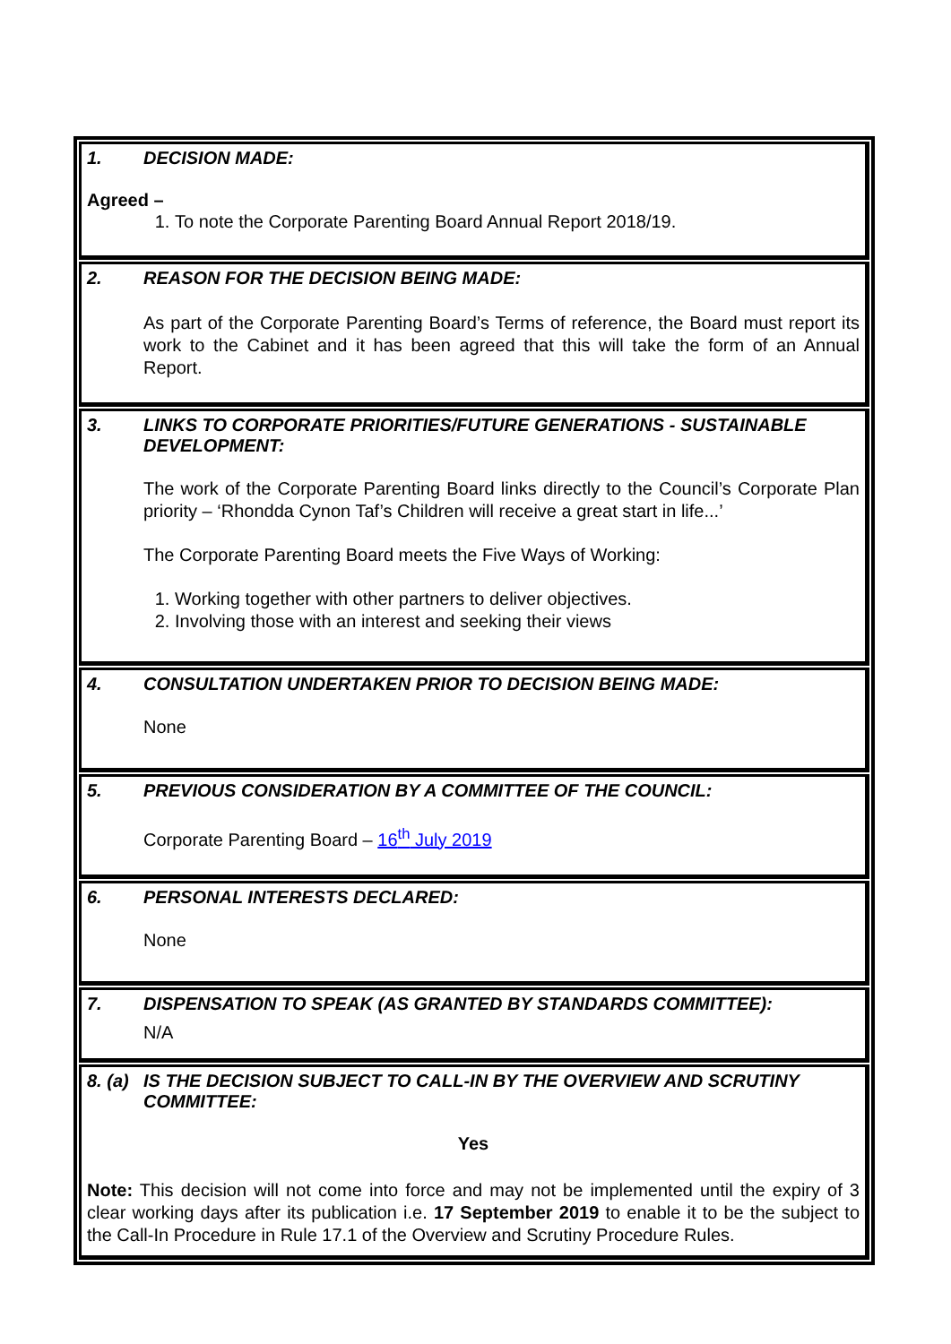1. DECISION MADE:
Agreed –
1. To note the Corporate Parenting Board Annual Report 2018/19.
2. REASON FOR THE DECISION BEING MADE:
As part of the Corporate Parenting Board’s Terms of reference, the Board must report its work to the Cabinet and it has been agreed that this will take the form of an Annual Report.
3. LINKS TO CORPORATE PRIORITIES/FUTURE GENERATIONS - SUSTAINABLE DEVELOPMENT:
The work of the Corporate Parenting Board links directly to the Council’s Corporate Plan priority – ‘Rhondda Cynon Taf’s Children will receive a great start in life...’
The Corporate Parenting Board meets the Five Ways of Working:
1. Working together with other partners to deliver objectives.
2. Involving those with an interest and seeking their views
4. CONSULTATION UNDERTAKEN PRIOR TO DECISION BEING MADE:
None
5. PREVIOUS CONSIDERATION BY A COMMITTEE OF THE COUNCIL:
Corporate Parenting Board – 16<sup>th</sup> July 2019
6. PERSONAL INTERESTS DECLARED:
None
7. DISPENSATION TO SPEAK (AS GRANTED BY STANDARDS COMMITTEE):
N/A
8. (a) IS THE DECISION SUBJECT TO CALL-IN BY THE OVERVIEW AND SCRUTINY COMMITTEE:
Yes
Note: This decision will not come into force and may not be implemented until the expiry of 3 clear working days after its publication i.e. 17 September 2019 to enable it to be the subject to the Call-In Procedure in Rule 17.1 of the Overview and Scrutiny Procedure Rules.